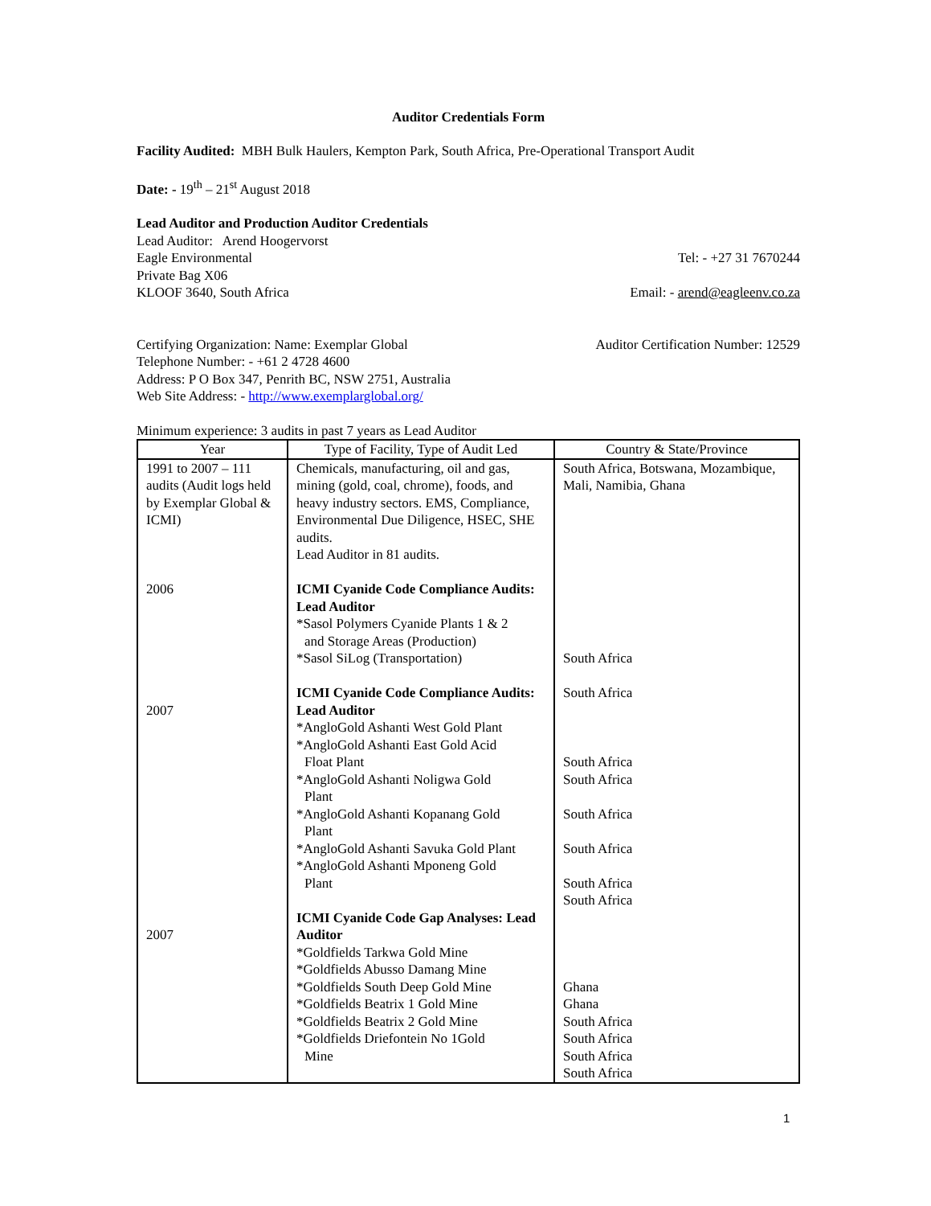Auditor Credentials Form
Facility Audited: MBH Bulk Haulers, Kempton Park, South Africa, Pre-Operational Transport Audit
Date: - 19<sup>th</sup> – 21<sup>st</sup> August 2018
Lead Auditor and Production Auditor Credentials
Lead Auditor: Arend Hoogervorst
Eagle Environmental Tel: - +27 31 7670244
Private Bag X06
KLOOF 3640, South Africa Email: - arend@eagleenv.co.za
Certifying Organization: Name: Exemplar Global Auditor Certification Number: 12529
Telephone Number: - +61 2 4728 4600
Address: P O Box 347, Penrith BC, NSW 2751, Australia
Web Site Address: - http://www.exemplarglobal.org/
Minimum experience: 3 audits in past 7 years as Lead Auditor
| Year | Type of Facility, Type of Audit Led | Country & State/Province |
| --- | --- | --- |
| 1991 to 2007 – 111 audits (Audit logs held by Exemplar Global & ICMI) 2006 2007 2007 | Chemicals, manufacturing, oil and gas, mining (gold, coal, chrome), foods, and heavy industry sectors. EMS, Compliance, Environmental Due Diligence, HSEC, SHE audits. Lead Auditor in 81 audits. ICMI Cyanide Code Compliance Audits: Lead Auditor *Sasol Polymers Cyanide Plants 1 & 2 and Storage Areas (Production) *Sasol SiLog (Transportation) ICMI Cyanide Code Compliance Audits: Lead Auditor *AngloGold Ashanti West Gold Plant *AngloGold Ashanti East Gold Acid Float Plant *AngloGold Ashanti Noligwa Gold Plant *AngloGold Ashanti Kopanang Gold Plant *AngloGold Ashanti Savuka Gold Plant *AngloGold Ashanti Mponeng Gold Plant ICMI Cyanide Code Gap Analyses: Lead Auditor *Goldfields Tarkwa Gold Mine *Goldfields Abusso Damang Mine *Goldfields South Deep Gold Mine *Goldfields Beatrix 1 Gold Mine *Goldfields Beatrix 2 Gold Mine *Goldfields Driefontein No 1Gold Mine | South Africa, Botswana, Mozambique, Mali, Namibia, Ghana South Africa South Africa South Africa South Africa South Africa South Africa South Africa South Africa Ghana Ghana South Africa South Africa South Africa South Africa |
1